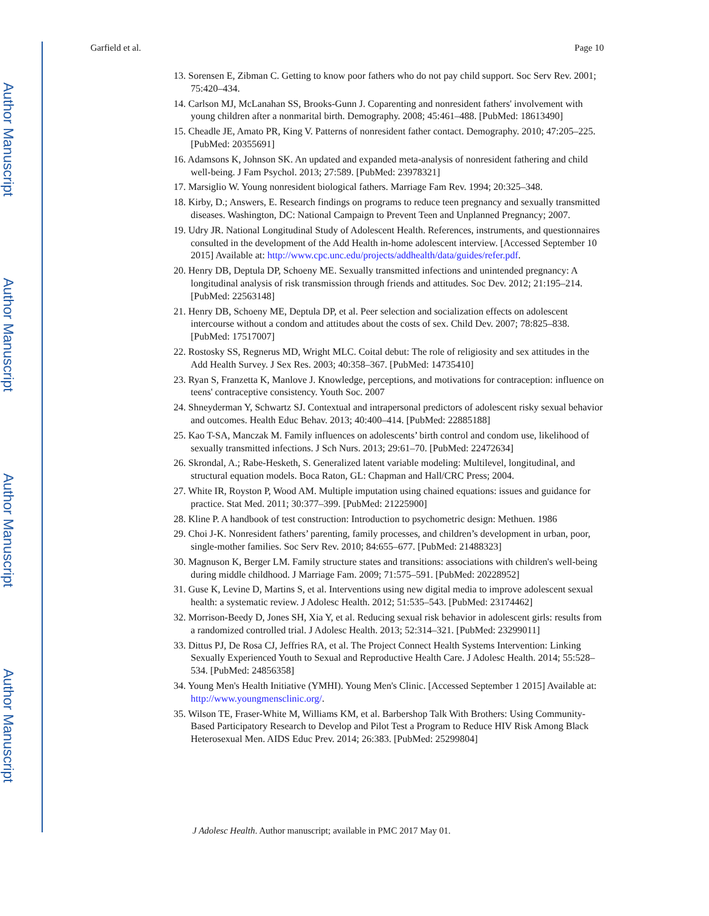Author Manuscript
Author Manuscript
Author Manuscript
Author Manuscript
Garfield et al. Page 10
13. Sorensen E, Zibman C. Getting to know poor fathers who do not pay child support. Soc Serv Rev. 2001; 75:420–434.
14. Carlson MJ, McLanahan SS, Brooks-Gunn J. Coparenting and nonresident fathers' involvement with young children after a nonmarital birth. Demography. 2008; 45:461–488. [PubMed: 18613490]
15. Cheadle JE, Amato PR, King V. Patterns of nonresident father contact. Demography. 2010; 47:205–225. [PubMed: 20355691]
16. Adamsons K, Johnson SK. An updated and expanded meta-analysis of nonresident fathering and child well-being. J Fam Psychol. 2013; 27:589. [PubMed: 23978321]
17. Marsiglio W. Young nonresident biological fathers. Marriage Fam Rev. 1994; 20:325–348.
18. Kirby, D.; Answers, E. Research findings on programs to reduce teen pregnancy and sexually transmitted diseases. Washington, DC: National Campaign to Prevent Teen and Unplanned Pregnancy; 2007.
19. Udry JR. National Longitudinal Study of Adolescent Health. References, instruments, and questionnaires consulted in the development of the Add Health in-home adolescent interview. [Accessed September 10 2015] Available at: http://www.cpc.unc.edu/projects/addhealth/data/guides/refer.pdf.
20. Henry DB, Deptula DP, Schoeny ME. Sexually transmitted infections and unintended pregnancy: A longitudinal analysis of risk transmission through friends and attitudes. Soc Dev. 2012; 21:195–214. [PubMed: 22563148]
21. Henry DB, Schoeny ME, Deptula DP, et al. Peer selection and socialization effects on adolescent intercourse without a condom and attitudes about the costs of sex. Child Dev. 2007; 78:825–838. [PubMed: 17517007]
22. Rostosky SS, Regnerus MD, Wright MLC. Coital debut: The role of religiosity and sex attitudes in the Add Health Survey. J Sex Res. 2003; 40:358–367. [PubMed: 14735410]
23. Ryan S, Franzetta K, Manlove J. Knowledge, perceptions, and motivations for contraception: influence on teens' contraceptive consistency. Youth Soc. 2007
24. Shneyderman Y, Schwartz SJ. Contextual and intrapersonal predictors of adolescent risky sexual behavior and outcomes. Health Educ Behav. 2013; 40:400–414. [PubMed: 22885188]
25. Kao T-SA, Manczak M. Family influences on adolescents’ birth control and condom use, likelihood of sexually transmitted infections. J Sch Nurs. 2013; 29:61–70. [PubMed: 22472634]
26. Skrondal, A.; Rabe-Hesketh, S. Generalized latent variable modeling: Multilevel, longitudinal, and structural equation models. Boca Raton, GL: Chapman and Hall/CRC Press; 2004.
27. White IR, Royston P, Wood AM. Multiple imputation using chained equations: issues and guidance for practice. Stat Med. 2011; 30:377–399. [PubMed: 21225900]
28. Kline P. A handbook of test construction: Introduction to psychometric design: Methuen. 1986
29. Choi J-K. Nonresident fathers’ parenting, family processes, and children’s development in urban, poor, single-mother families. Soc Serv Rev. 2010; 84:655–677. [PubMed: 21488323]
30. Magnuson K, Berger LM. Family structure states and transitions: associations with children's well-being during middle childhood. J Marriage Fam. 2009; 71:575–591. [PubMed: 20228952]
31. Guse K, Levine D, Martins S, et al. Interventions using new digital media to improve adolescent sexual health: a systematic review. J Adolesc Health. 2012; 51:535–543. [PubMed: 23174462]
32. Morrison-Beedy D, Jones SH, Xia Y, et al. Reducing sexual risk behavior in adolescent girls: results from a randomized controlled trial. J Adolesc Health. 2013; 52:314–321. [PubMed: 23299011]
33. Dittus PJ, De Rosa CJ, Jeffries RA, et al. The Project Connect Health Systems Intervention: Linking Sexually Experienced Youth to Sexual and Reproductive Health Care. J Adolesc Health. 2014; 55:528–534. [PubMed: 24856358]
34. Young Men's Health Initiative (YMHI). Young Men's Clinic. [Accessed September 1 2015] Available at: http://www.youngmensclinic.org/.
35. Wilson TE, Fraser-White M, Williams KM, et al. Barbershop Talk With Brothers: Using Community-Based Participatory Research to Develop and Pilot Test a Program to Reduce HIV Risk Among Black Heterosexual Men. AIDS Educ Prev. 2014; 26:383. [PubMed: 25299804]
J Adolesc Health. Author manuscript; available in PMC 2017 May 01.